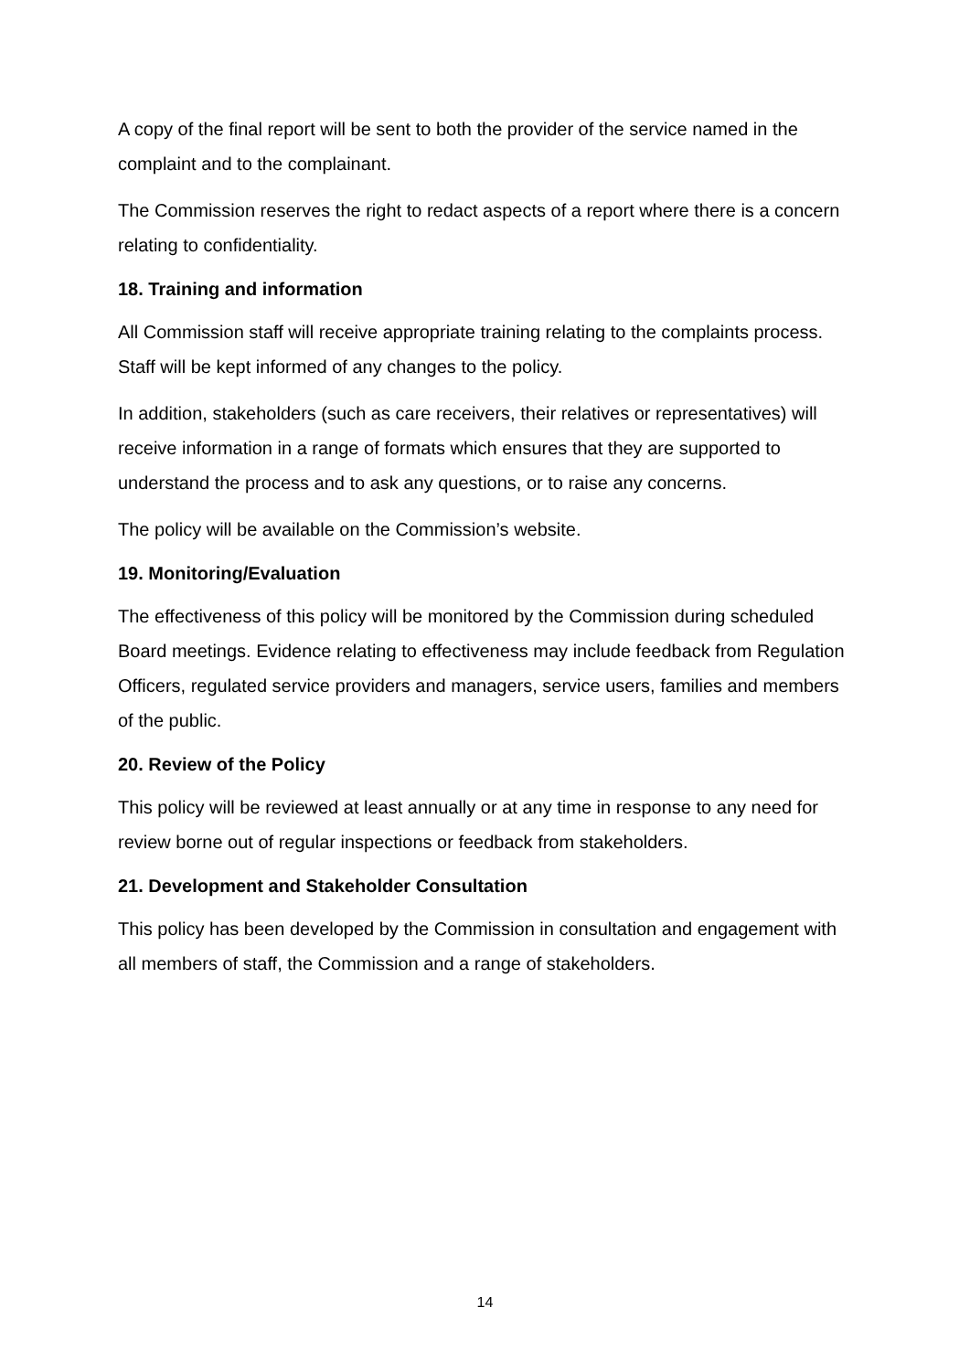A copy of the final report will be sent to both the provider of the service named in the complaint and to the complainant.
The Commission reserves the right to redact aspects of a report where there is a concern relating to confidentiality.
18. Training and information
All Commission staff will receive appropriate training relating to the complaints process. Staff will be kept informed of any changes to the policy.
In addition, stakeholders (such as care receivers, their relatives or representatives) will receive information in a range of formats which ensures that they are supported to understand the process and to ask any questions, or to raise any concerns.
The policy will be available on the Commission’s website.
19. Monitoring/Evaluation
The effectiveness of this policy will be monitored by the Commission during scheduled Board meetings. Evidence relating to effectiveness may include feedback from Regulation Officers, regulated service providers and managers, service users, families and members of the public.
20. Review of the Policy
This policy will be reviewed at least annually or at any time in response to any need for review borne out of regular inspections or feedback from stakeholders.
21. Development and Stakeholder Consultation
This policy has been developed by the Commission in consultation and engagement with all members of staff, the Commission and a range of stakeholders.
14